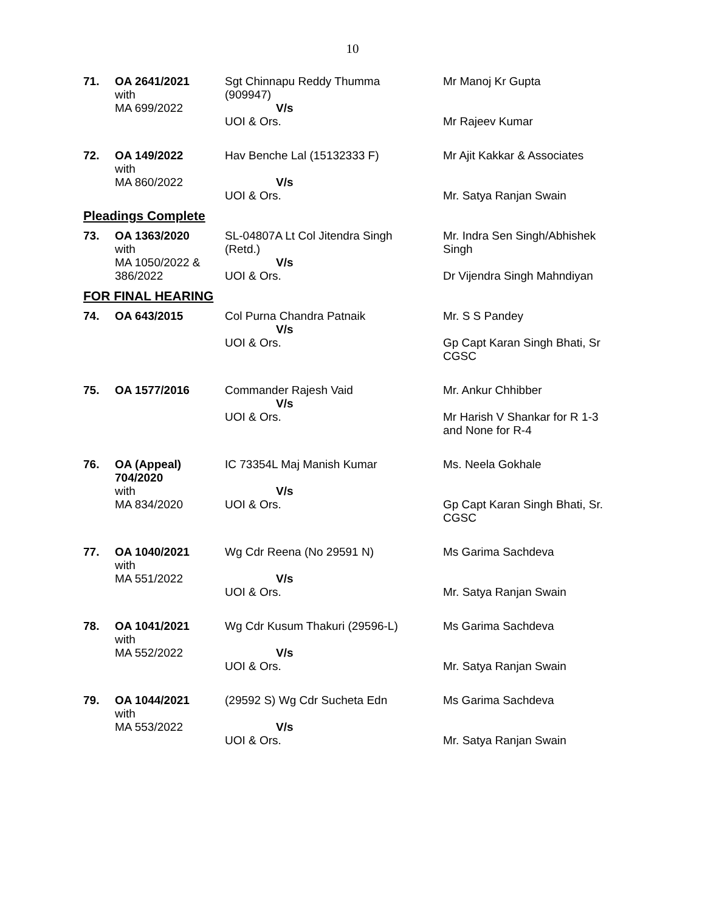10
| 71. | OA 2641/2021 with MA 699/2022 | Sgt Chinnapu Reddy Thumma (909947) V/s UOI & Ors. | Mr Manoj Kr Gupta Mr Rajeev Kumar |
| 72. | OA 149/2022 with MA 860/2022 | Hav Benche Lal (15132333 F) V/s UOI & Ors. | Mr Ajit Kakkar & Associates Mr. Satya Ranjan Swain |
Pleadings Complete
| 73. | OA 1363/2020 with MA 1050/2022 & 386/2022 | SL-04807A Lt Col Jitendra Singh (Retd.) V/s UOI & Ors. | Mr. Indra Sen Singh/Abhishek Singh Dr Vijendra Singh Mahndiyan |
FOR FINAL HEARING
| 74. | OA 643/2015 | Col Purna Chandra Patnaik V/s UOI & Ors. | Mr. S S Pandey Gp Capt Karan Singh Bhati, Sr CGSC |
| 75. | OA 1577/2016 | Commander Rajesh Vaid V/s UOI & Ors. | Mr. Ankur Chhibber Mr Harish V Shankar for R 1-3 and None for R-4 |
| 76. | OA (Appeal) 704/2020 with MA 834/2020 | IC 73354L Maj Manish Kumar V/s UOI & Ors. | Ms. Neela Gokhale Gp Capt Karan Singh Bhati, Sr. CGSC |
| 77. | OA 1040/2021 with MA 551/2022 | Wg Cdr Reena (No 29591 N) V/s UOI & Ors. | Ms Garima Sachdeva Mr. Satya Ranjan Swain |
| 78. | OA 1041/2021 with MA 552/2022 | Wg Cdr Kusum Thakuri (29596-L) V/s UOI & Ors. | Ms Garima Sachdeva Mr. Satya Ranjan Swain |
| 79. | OA 1044/2021 with MA 553/2022 | (29592 S) Wg Cdr Sucheta Edn V/s UOI & Ors. | Ms Garima Sachdeva Mr. Satya Ranjan Swain |